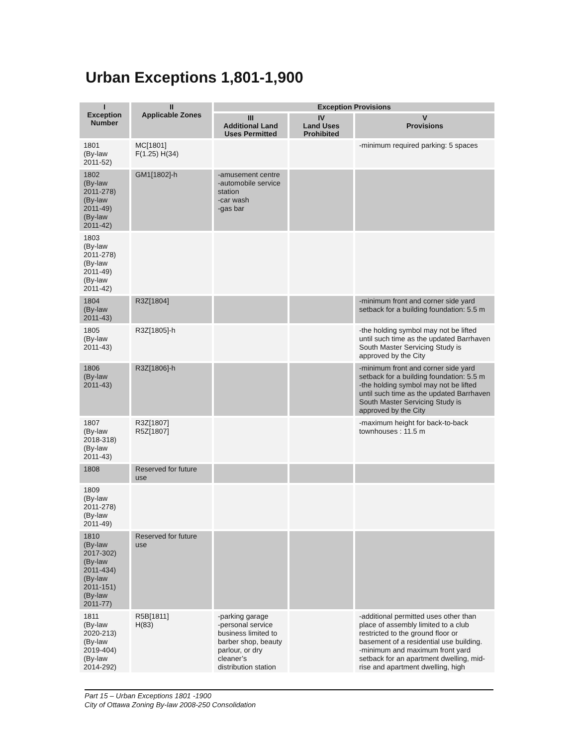Urban Exceptions 1,801-1,900
| I Exception Number | II Applicable Zones | Exception Provisions | | |
| --- | --- | --- | --- | --- |
| | | III Additional Land Uses Permitted | IV Land Uses Prohibited | V Provisions |
| 1801 (By-law 2011-52) | MC[1801] F(1.25) H(34) | | | -minimum required parking: 5 spaces |
| 1802 (By-law 2011-278) (By-law 2011-49) (By-law 2011-42) | GM1[1802]-h | -amusement centre -automobile service station -car wash -gas bar | | |
| 1803 (By-law 2011-278) (By-law 2011-49) (By-law 2011-42) | | | | |
| 1804 (By-law 2011-43) | R3Z[1804] | | | -minimum front and corner side yard setback for a building foundation: 5.5 m |
| 1805 (By-law 2011-43) | R3Z[1805]-h | | | -the holding symbol may not be lifted until such time as the updated Barrhaven South Master Servicing Study is approved by the City |
| 1806 (By-law 2011-43) | R3Z[1806]-h | | | -minimum front and corner side yard setback for a building foundation: 5.5 m -the holding symbol may not be lifted until such time as the updated Barrhaven South Master Servicing Study is approved by the City |
| 1807 (By-law 2018-318) (By-law 2011-43) | R3Z[1807] R5Z[1807] | | | -maximum height for back-to-back townhouses : 11.5 m |
| 1808 | Reserved for future use | | | |
| 1809 (By-law 2011-278) (By-law 2011-49) | | | | |
| 1810 (By-law 2017-302) (By-law 2011-434) (By-law 2011-151) (By-law 2011-77) | Reserved for future use | | | |
| 1811 (By-law 2020-213) (By-law 2019-404) (By-law 2014-292) | R5B[1811] H(83) | -parking garage -personal service business limited to barber shop, beauty parlour, or dry cleaner’s distribution station | | -additional permitted uses other than place of assembly limited to a club restricted to the ground floor or basement of a residential use building. -minimum and maximum front yard setback for an apartment dwelling, mid-rise and apartment dwelling, high |
Part 15 – Urban Exceptions 1801 -1900
City of Ottawa Zoning By-law 2008-250 Consolidation